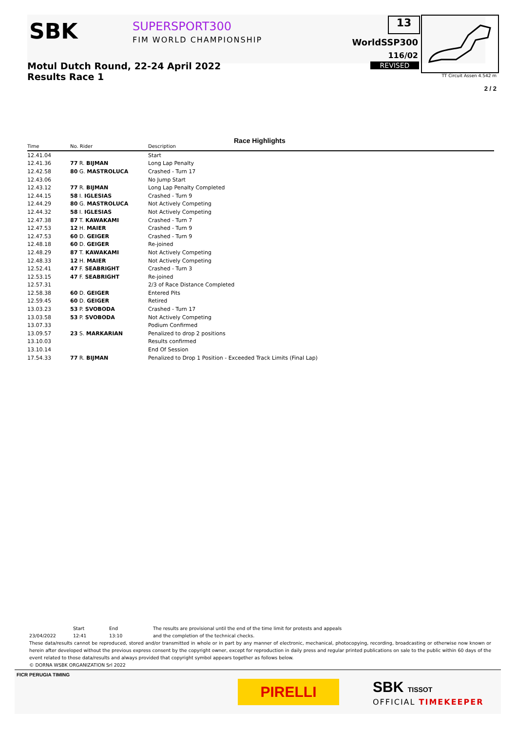SBK SUPERSPORT300
FIM WORLD CHAMPIONSHIP
13
WorldSSP300
116/02
REVISED
TT Circuit Assen 4.542 m
Motul Dutch Round, 22-24 April 2022
Results Race 1
2 / 2
Race Highlights
| Time | No. Rider | Description |
| --- | --- | --- |
| 12.41.04 | | Start |
| 12.41.36 | 77 R. BIJMAN | Long Lap Penalty |
| 12.42.58 | 80 G. MASTROLUCA | Crashed - Turn 17 |
| 12.43.06 | | No Jump Start |
| 12.43.12 | 77 R. BIJMAN | Long Lap Penalty Completed |
| 12.44.15 | 58 I. IGLESIAS | Crashed - Turn 9 |
| 12.44.29 | 80 G. MASTROLUCA | Not Actively Competing |
| 12.44.32 | 58 I. IGLESIAS | Not Actively Competing |
| 12.47.38 | 87 T. KAWAKAMI | Crashed - Turn 7 |
| 12.47.53 | 12 H. MAIER | Crashed - Turn 9 |
| 12.47.53 | 60 D. GEIGER | Crashed - Turn 9 |
| 12.48.18 | 60 D. GEIGER | Re-joined |
| 12.48.29 | 87 T. KAWAKAMI | Not Actively Competing |
| 12.48.33 | 12 H. MAIER | Not Actively Competing |
| 12.52.41 | 47 F. SEABRIGHT | Crashed - Turn 3 |
| 12.53.15 | 47 F. SEABRIGHT | Re-joined |
| 12.57.31 | | 2/3 of Race Distance Completed |
| 12.58.38 | 60 D. GEIGER | Entered Pits |
| 12.59.45 | 60 D. GEIGER | Retired |
| 13.03.23 | 53 P. SVOBODA | Crashed - Turn 17 |
| 13.03.58 | 53 P. SVOBODA | Not Actively Competing |
| 13.07.33 | | Podium Confirmed |
| 13.09.57 | 23 S. MARKARIAN | Penalized to drop 2 positions |
| 13.10.03 | | Results confirmed |
| 13.10.14 | | End Of Session |
| 17.54.33 | 77 R. BIJMAN | Penalized to Drop 1 Position - Exceeded Track Limits (Final Lap) |
Start End The results are provisional until the end of the time limit for protests and appeals
23/04/2022 12:41 13:10 and the completion of the technical checks.
These data/results cannot be reproduced, stored and/or transmitted in whole or in part by any manner of electronic, mechanical, photocopying, recording, broadcasting or otherwise now known or herein after developed without the previous express consent by the copyright owner, except for reproduction in daily press and regular printed publications on sale to the public within 60 days of the event related to those data/results and always provided that copyright symbol appears together as follows below.
© DORNA WSBK ORGANIZATION Srl 2022
FICR PERUGIA TIMING
PIRELLI SBK TISSOT
OFFICIAL TIMEKEEPER